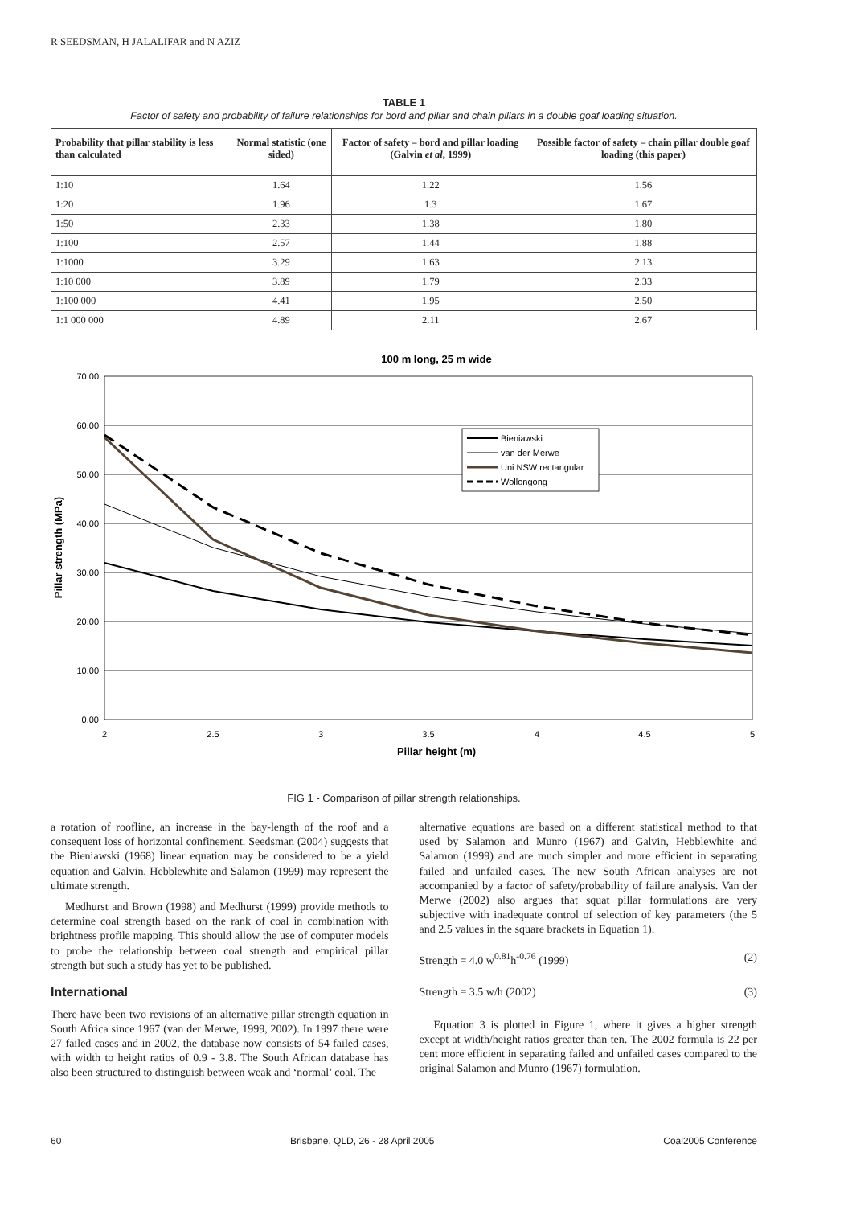R SEEDSMAN, H JALALIFAR and N AZIZ
TABLE 1
Factor of safety and probability of failure relationships for bord and pillar and chain pillars in a double goaf loading situation.
| Probability that pillar stability is less than calculated | Normal statistic (one sided) | Factor of safety – bord and pillar loading (Galvin et al , 1999) | Possible factor of safety – chain pillar double goaf loading (this paper) |
| --- | --- | --- | --- |
| 1:10 | 1.64 | 1.22 | 1.56 |
| 1:20 | 1.96 | 1.3 | 1.67 |
| 1:50 | 2.33 | 1.38 | 1.80 |
| 1:100 | 2.57 | 1.44 | 1.88 |
| 1:1000 | 3.29 | 1.63 | 2.13 |
| 1:10 000 | 3.89 | 1.79 | 2.33 |
| 1:100 000 | 4.41 | 1.95 | 2.50 |
| 1:1 000 000 | 4.89 | 2.11 | 2.67 |
100 m long, 25 m wide
70.00
60.00
50.00
40.00
30.00
20.00
10.00
0.00
2
2.5
3
3.5
4
4.5
5
Pillar height (m)
Pillar strength (MPa)
Bieniawski
van der Merwe
Uni NSW rectangular
Wollongong
FIG 1 - Comparison of pillar strength relationships.
a rotation of roofline, an increase in the bay-length of the roof and a consequent loss of horizontal confinement. Seedsman (2004) suggests that the Bieniawski (1968) linear equation may be considered to be a yield equation and Galvin, Hebblewhite and Salamon (1999) may represent the ultimate strength.
Medhurst and Brown (1998) and Medhurst (1999) provide methods to determine coal strength based on the rank of coal in combination with brightness profile mapping. This should allow the use of computer models to probe the relationship between coal strength and empirical pillar strength but such a study has yet to be published.
International
There have been two revisions of an alternative pillar strength equation in South Africa since 1967 (van der Merwe, 1999, 2002). In 1997 there were 27 failed cases and in 2002, the database now consists of 54 failed cases, with width to height ratios of 0.9 - 3.8. The South African database has also been structured to distinguish between weak and ‘normal’ coal. The
alternative equations are based on a different statistical method to that used by Salamon and Munro (1967) and Galvin, Hebblewhite and Salamon (1999) and are much simpler and more efficient in separating failed and unfailed cases. The new South African analyses are not accompanied by a factor of safety/probability of failure analysis. Van der Merwe (2002) also argues that squat pillar formulations are very subjective with inadequate control of selection of key parameters (the 5 and 2.5 values in the square brackets in Equation 1).
Strength = 4.0 w<sup>0.81</sup>h<sup>-0.76</sup> (1999) (2)
Strength = 3.5 w/h (2002) (3)
Equation 3 is plotted in Figure 1, where it gives a higher strength except at width/height ratios greater than ten. The 2002 formula is 22 per cent more efficient in separating failed and unfailed cases compared to the original Salamon and Munro (1967) formulation.
60 Brisbane, QLD, 26 - 28 April 2005 Coal2005 Conference